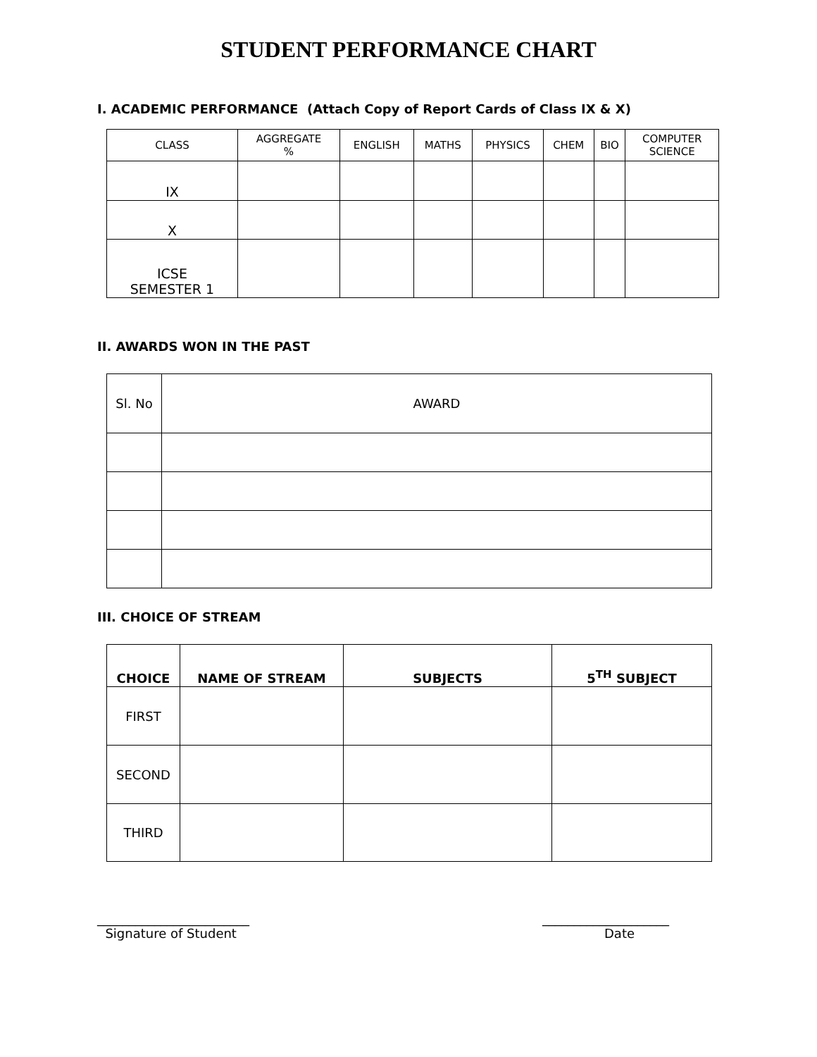STUDENT PERFORMANCE CHART
I. ACADEMIC PERFORMANCE (Attach Copy of Report Cards of Class IX & X)
| CLASS | AGGREGATE % | ENGLISH | MATHS | PHYSICS | CHEM | BIO | COMPUTER SCIENCE |
| IX | | | | | | | |
| X | | | | | | | |
| ICSE SEMESTER 1 | | | | | | | |
II. AWARDS WON IN THE PAST
| Sl. No | AWARD |
III. CHOICE OF STREAM
| CHOICE | NAME OF STREAM | SUBJECTS | 5<sup>TH</sup> SUBJECT |
| --- | --- | --- | --- |
| FIRST | | | |
| SECOND | | | |
| THIRD | | | |
________________________
Signature of Student
____________________
Date